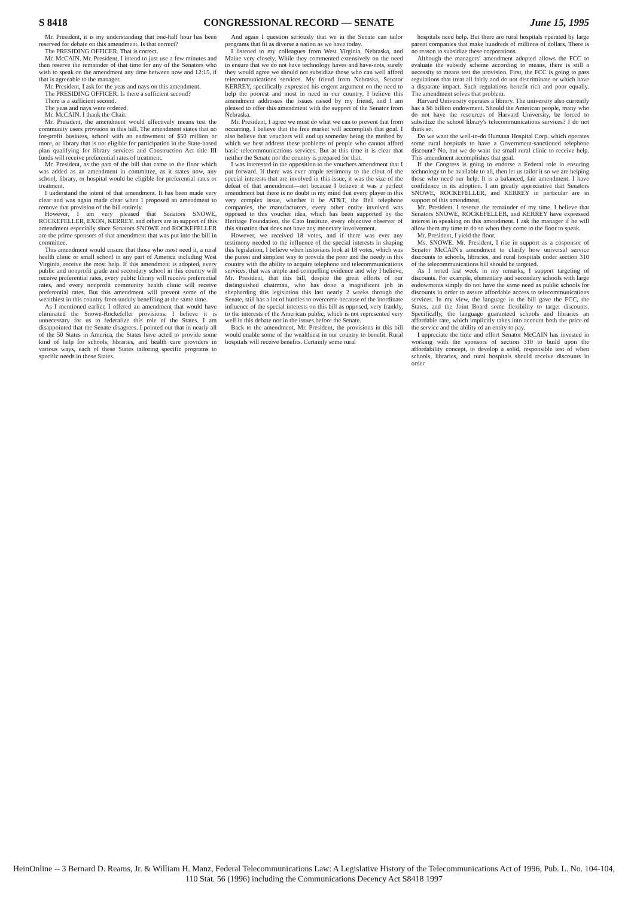S 8418 CONGRESSIONAL RECORD — SENATE June 15, 1995
Mr. President, it is my understanding that one-half hour has been reserved for debate on this amendment. Is that correct?
The PRESIDING OFFICER. That is correct.
Mr. McCAIN. Mr. President, I intend to just use a few minutes and then reserve the remainder of that time for any of the Senators who wish to speak on the amendment any time between now and 12:15, if that is agreeable to the manager.
Mr. President, I ask for the yeas and nays on this amendment.
The PRESIDING OFFICER. Is there a sufficient second?
There is a sufficient second.
The yeas and nays were ordered.
Mr. McCAIN. I thank the Chair.
Mr. President, the amendment would effectively means test the community users provision in this bill. The amendment states that no for-profit business, school with an endowment of $50 million or more, or library that is not eligible for participation in the State-based plan qualifying for library services and Construction Act title III funds will receive preferential rates of treatment.
Mr. President, as the part of the bill that came to the floor which was added as an amendment in committee, as it states now, any school, library, or hospital would be eligible for preferential rates or treatment.
I understand the intent of that amendment. It has been made very clear and was again made clear when I proposed an amendment to remove that provision of the bill entirely.
However, I am very pleased that Senators SNOWE, ROCKEFELLER, EXON, KERREY, and others are in support of this amendment especially since Senators SNOWE and ROCKEFELLER are the prime sponsors of that amendment that was put into the bill in committee.
This amendment would ensure that those who most need it, a rural health clinic or small school in any part of America including West Virginia, receive the most help. If this amendment is adopted, every public and nonprofit grade and secondary school in this country will receive preferential rates, every public library will receive preferential rates, and every nonprofit community health clinic will receive preferential rates. But this amendment will prevent some of the wealthiest in this country from unduly benefiting at the same time.
As I mentioned earlier, I offered an amendment that would have eliminated the Snowe-Rockefeller provisions. I believe it is unnecessary for us to federalize this role of the States. I am disappointed that the Senate disagrees. I pointed out that in nearly all of the 50 States in America, the States have acted to provide some kind of help for schools, libraries, and health care providers in various ways, each of these States tailoring specific programs to specific needs in those States.
And again I question seriously that we in the Senate can tailor programs that fit as diverse a nation as we have today.
I listened to my colleagues from West Virginia, Nebraska, and Maine very closely. While they commented extensively on the need to ensure that we do not have technology haves and have-nots, surely they would agree we should not subsidize those who can well afford telecommunications services. My friend from Nebraska, Senator KERREY, specifically expressed his cogent argument on the need to help the poorest and most in need in our country. I believe this amendment addresses the issues raised by my friend, and I am pleased to offer this amendment with the support of the Senator from Nebraska.
Mr. President, I agree we must do what we can to prevent that from occurring. I believe that the free market will accomplish that goal. I also believe that vouchers will end up someday being the method by which we best address these problems of people who cannot afford basic telecommunications services. But at this time it is clear that neither the Senate nor the country is prepared for that.
I was interested in the opposition to the vouchers amendment that I put forward. If there was ever ample testimony to the clout of the special interests that are involved in this issue, it was the size of the defeat of that amendment—not because I believe it was a perfect amendment but there is no doubt in my mind that every player in this very complex issue, whether it be AT&T, the Bell telephone companies, the manufacturers, every other entity involved was opposed to this voucher idea, which has been supported by the Heritage Foundation, the Cato Institute, every objective observer of this situation that does not have any monetary involvement.
However, we received 18 votes, and if there was ever any testimony needed to the influence of the special interests in shaping this legislation, I believe when historians look at 18 votes, which was the purest and simplest way to provide the poor and the needy in this country with the ability to acquire telephone and telecommunications services, that was ample and compelling evidence and why I believe, Mr. President, that this bill, despite the great efforts of our distinguished chairman, who has done a magnificent job in shepherding this legislation this last nearly 2 weeks through the Senate, still has a lot of hurdles to overcome because of the inordinate influence of the special interests on this bill as opposed, very frankly, to the interests of the American public, which is not represented very well in this debate nor in the issues before the Senate.
Back to the amendment, Mr. President, the provisions in this bill would enable some of the wealthiest in our country to benefit. Rural hospitals will receive benefits. Certainly some rural
hospitals need help. But there are rural hospitals operated by large parent companies that make hundreds of millions of dollars. There is no reason to subsidize these corporations.
Although the managers' amendment adopted allows the FCC to evaluate the subsidy scheme according to means, there is still a necessity to means test the provision. First, the FCC is going to pass regulations that treat all fairly and do not discriminate or which have a disparate impact. Such regulations benefit rich and poor equally. The amendment solves that problem.
Harvard University operates a library. The university also currently has a $6 billion endowment. Should the American people, many who do not have the resources of Harvard University, be forced to subsidize the school library's telecommunications services? I do not think so.
Do we want the well-to-do Humana Hospital Corp. which operates some rural hospitals to have a Government-sanctioned telephone discount? No, but we do want the small rural clinic to receive help. This amendment accomplishes that goal.
If the Congress is going to endorse a Federal role in ensuring technology to be available to all, then let us tailor it so we are helping those who need our help. It is a balanced, fair amendment. I have confidence in its adoption. I am greatly appreciative that Senators SNOWE, ROCKEFELLER, and KERREY in particular are in support of this amendment.
Mr. President, I reserve the remainder of my time. I believe that Senators SNOWE, ROCKEFELLER, and KERREY have expressed interest in speaking on this amendment. I ask the manager if he will allow them my time to do so when they come to the floor to speak.
Mr. President, I yield the floor.
Ms. SNOWE. Mr. President, I rise in support as a cosponsor of Senator McCAIN's amendment to clarify how universal service discounts to schools, libraries, and rural hospitals under section 310 of the telecommunications bill should be targeted.
As I noted last week in my remarks, I support targeting of discounts. For example, elementary and secondary schools with large endowments simply do not have the same need as public schools for discounts in order to assure affordable access to telecommunications services. In my view, the language in the bill gave the FCC, the States, and the Joint Board some flexibility to target discounts. Specifically, the language guaranteed schools and libraries an affordable rate, which implicitly takes into account both the price of the service and the ability of an entity to pay.
I appreciate the time and effort Senator McCAIN has invested in working with the sponsors of section 310 to build upon the affordability concept, to develop a solid, responsible test of when schools, libraries, and rural hospitals should receive discounts in order
HeinOnline -- 3 Bernard D. Reams, Jr. & William H. Manz, Federal Telecommunications Law: A Legislative History of the Telecommunications Act of 1996, Pub. L. No. 104-104, 110 Stat. 56 (1996) including the Communications Decency Act S8418 1997